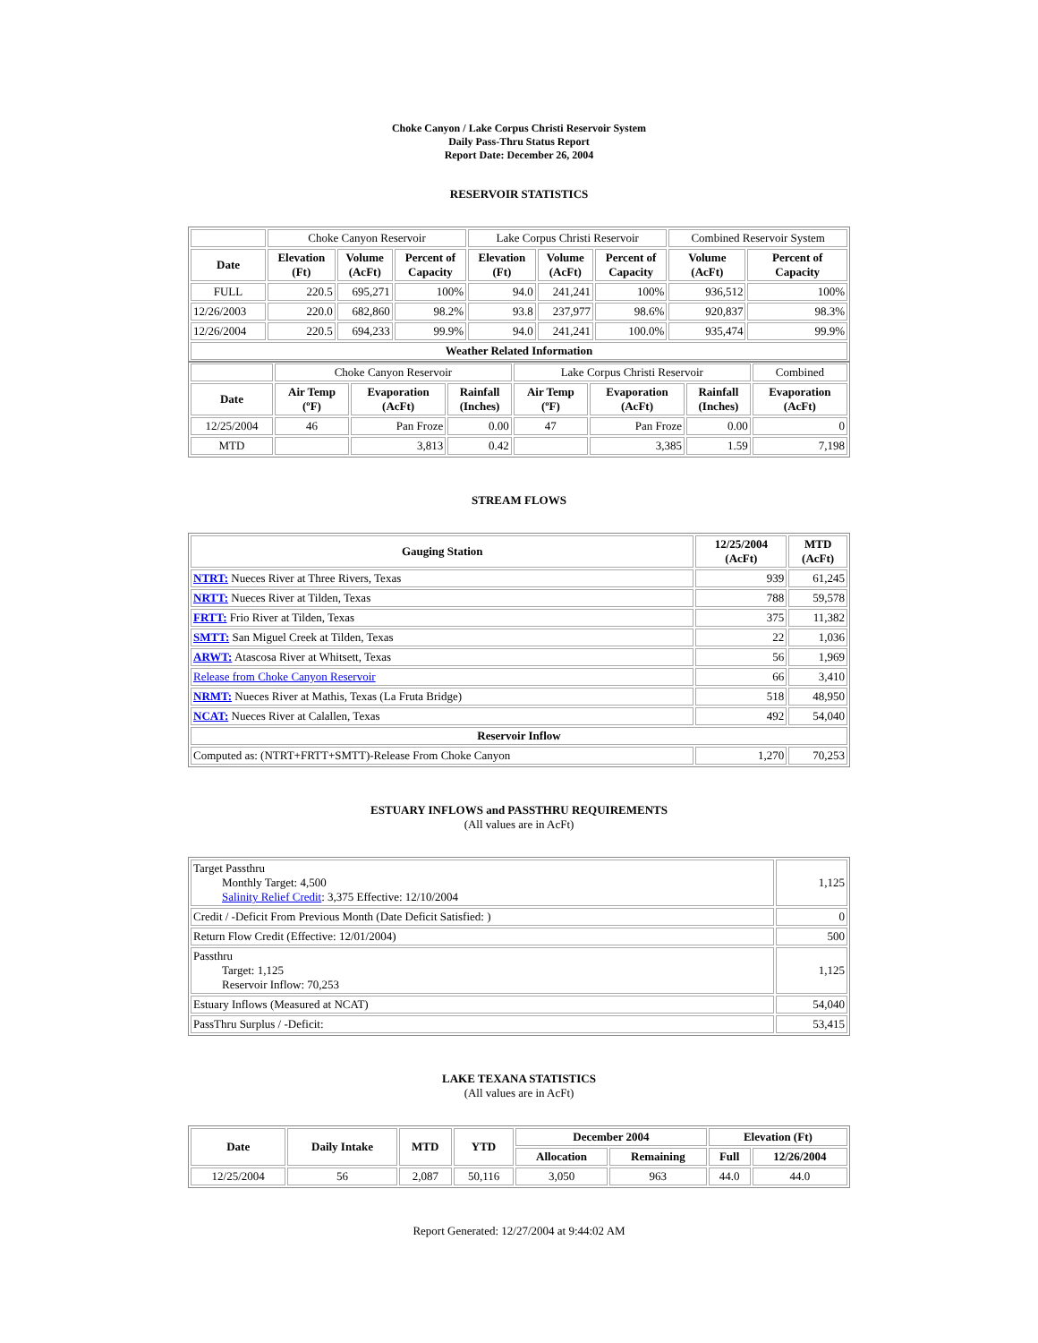Choke Canyon / Lake Corpus Christi Reservoir System
Daily Pass-Thru Status Report
Report Date: December 26, 2004
RESERVOIR STATISTICS
| | Choke Canyon Reservoir | | | Lake Corpus Christi Reservoir | | | Combined Reservoir System | |
| Date | Elevation (Ft) | Volume (AcFt) | Percent of Capacity | Elevation (Ft) | Volume (AcFt) | Percent of Capacity | Volume (AcFt) | Percent of Capacity |
| FULL | 220.5 | 695,271 | 100% | 94.0 | 241,241 | 100% | 936,512 | 100% |
| 12/26/2003 | 220.0 | 682,860 | 98.2% | 93.8 | 237,977 | 98.6% | 920,837 | 98.3% |
| 12/26/2004 | 220.5 | 694,233 | 99.9% | 94.0 | 241,241 | 100.0% | 935,474 | 99.9% |
| Weather Related Information | | | | | | | | |
| | Choke Canyon Reservoir | | | Lake Corpus Christi Reservoir | | | Combined |
| Date | Air Temp (ºF) | Evaporation (AcFt) | Rainfall (Inches) | Air Temp (ºF) | Evaporation (AcFt) | Rainfall (Inches) | Evaporation (AcFt) |
| 12/25/2004 | 46 | Pan Froze | 0.00 | 47 | Pan Froze | 0.00 | 0 |
| MTD | | 3,813 | 0.42 | | 3,385 | 1.59 | 7,198 |
STREAM FLOWS
| Gauging Station | 12/25/2004 (AcFt) | MTD (AcFt) |
| --- | --- | --- |
| NTRT: Nueces River at Three Rivers, Texas | 939 | 61,245 |
| NRTT: Nueces River at Tilden, Texas | 788 | 59,578 |
| FRTT: Frio River at Tilden, Texas | 375 | 11,382 |
| SMTT: San Miguel Creek at Tilden, Texas | 22 | 1,036 |
| ARWT: Atascosa River at Whitsett, Texas | 56 | 1,969 |
| Release from Choke Canyon Reservoir | 66 | 3,410 |
| NRMT: Nueces River at Mathis, Texas (La Fruta Bridge) | 518 | 48,950 |
| NCAT: Nueces River at Calallen, Texas | 492 | 54,040 |
| Reservoir Inflow | | |
| Computed as: (NTRT+FRTT+SMTT)-Release From Choke Canyon | 1,270 | 70,253 |
ESTUARY INFLOWS and PASSTHRU REQUIREMENTS
(All values are in AcFt)
| Target Passthru Monthly Target: 4,500 Salinity Relief Credit : 3,375 Effective: 12/10/2004 | 1,125 |
| Credit / -Deficit From Previous Month (Date Deficit Satisfied: ) | 0 |
| Return Flow Credit (Effective: 12/01/2004) | 500 |
| Passthru Target: 1,125 Reservoir Inflow: 70,253 | 1,125 |
| Estuary Inflows (Measured at NCAT) | 54,040 |
| PassThru Surplus / -Deficit: | 53,415 |
LAKE TEXANA STATISTICS
(All values are in AcFt)
| Date | Daily Intake | MTD | YTD | December 2004 | | Elevation (Ft) | |
| --- | --- | --- | --- | --- | --- | --- | --- |
| | | | | Allocation | Remaining | Full | 12/26/2004 |
| 12/25/2004 | 56 | 2,087 | 50,116 | 3,050 | 963 | 44.0 | 44.0 |
Report Generated: 12/27/2004 at 9:44:02 AM